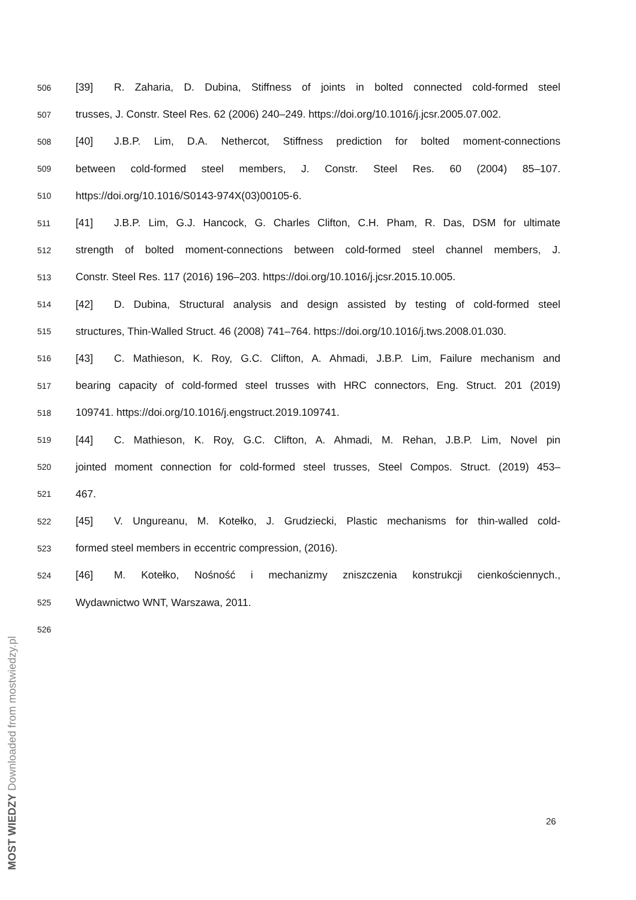506 [39] R. Zaharia, D. Dubina, Stiffness of joints in bolted connected cold-formed steel
507 trusses, J. Constr. Steel Res. 62 (2006) 240–249. https://doi.org/10.1016/j.jcsr.2005.07.002.
508 [40] J.B.P. Lim, D.A. Nethercot, Stiffness prediction for bolted moment-connections
509 between cold-formed steel members, J. Constr. Steel Res. 60 (2004) 85–107.
510 https://doi.org/10.1016/S0143-974X(03)00105-6.
511 [41] J.B.P. Lim, G.J. Hancock, G. Charles Clifton, C.H. Pham, R. Das, DSM for ultimate
512 strength of bolted moment-connections between cold-formed steel channel members, J.
513 Constr. Steel Res. 117 (2016) 196–203. https://doi.org/10.1016/j.jcsr.2015.10.005.
514 [42] D. Dubina, Structural analysis and design assisted by testing of cold-formed steel
515 structures, Thin-Walled Struct. 46 (2008) 741–764. https://doi.org/10.1016/j.tws.2008.01.030.
516 [43] C. Mathieson, K. Roy, G.C. Clifton, A. Ahmadi, J.B.P. Lim, Failure mechanism and
517 bearing capacity of cold-formed steel trusses with HRC connectors, Eng. Struct. 201 (2019)
518 109741. https://doi.org/10.1016/j.engstruct.2019.109741.
519 [44] C. Mathieson, K. Roy, G.C. Clifton, A. Ahmadi, M. Rehan, J.B.P. Lim, Novel pin
520 jointed moment connection for cold-formed steel trusses, Steel Compos. Struct. (2019) 453–
521 467.
522 [45] V. Ungureanu, M. Kotełko, J. Grudziecki, Plastic mechanisms for thin-walled cold-
523 formed steel members in eccentric compression, (2016).
524 [46] M. Kotełko, Nośność i mechanizmy zniszczenia konstrukcji cienkościennych.,
525 Wydawnictwo WNT, Warszawa, 2011.
526
26
MOST WIEDZY Downloaded from mostwiedzy.pl